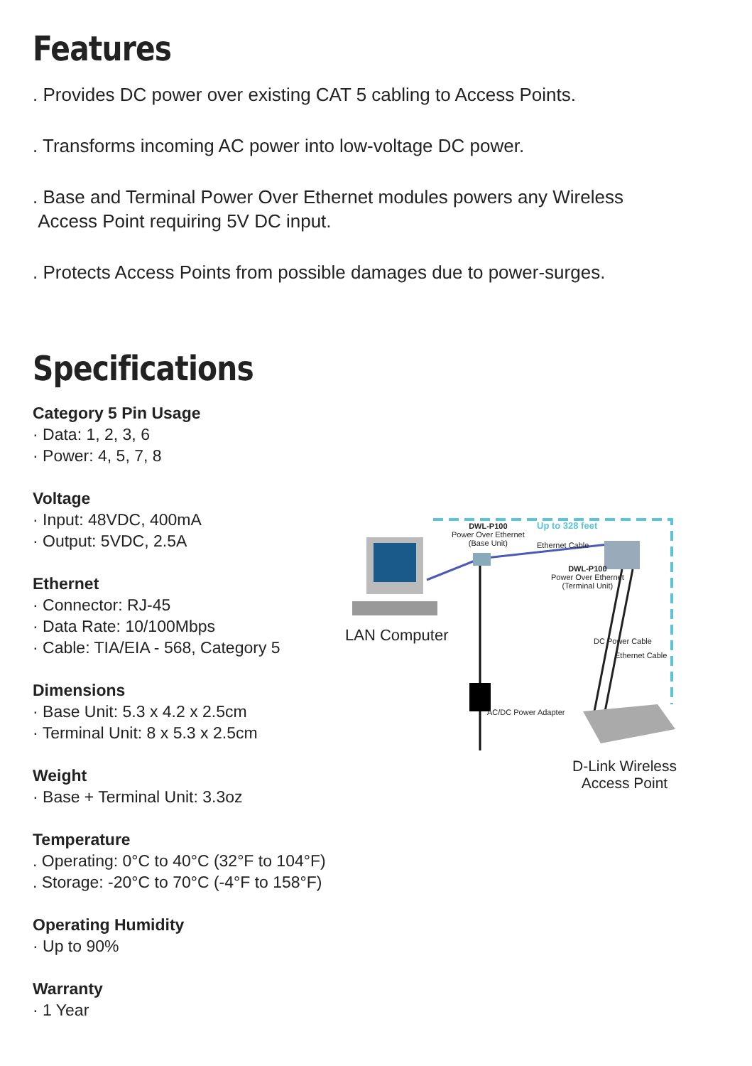Features
. Provides DC power over existing CAT 5 cabling to Access Points.
. Transforms incoming AC power into low-voltage DC power.
. Base and Terminal Power Over Ethernet modules powers any Wireless
Access Point requiring 5V DC input.
. Protects Access Points from possible damages due to power-surges.
Specifications
Category 5 Pin Usage
· Data: 1, 2, 3, 6
· Power: 4, 5, 7, 8
Voltage
· Input: 48VDC, 400mA
· Output: 5VDC, 2.5A
Ethernet
· Connector: RJ-45
· Data Rate: 10/100Mbps
· Cable: TIA/EIA - 568, Category 5
Dimensions
· Base Unit: 5.3 x 4.2 x 2.5cm
· Terminal Unit: 8 x 5.3 x 2.5cm
Weight
· Base + Terminal Unit: 3.3oz
Temperature
. Operating: 0°C to 40°C (32°F to 104°F)
. Storage: -20°C to 70°C (-4°F to 158°F)
Operating Humidity
· Up to 90%
Warranty
· 1 Year
DWL-P100
Power Over Ethernet
(Base Unit)
Up to 328 feet
Ethernet Cable
DWL-P100
Power Over Ethernet
(Terminal Unit)
DC Power Cable
Ethernet Cable
AC/DC Power Adapter
LAN Computer
D-Link Wireless
Access Point